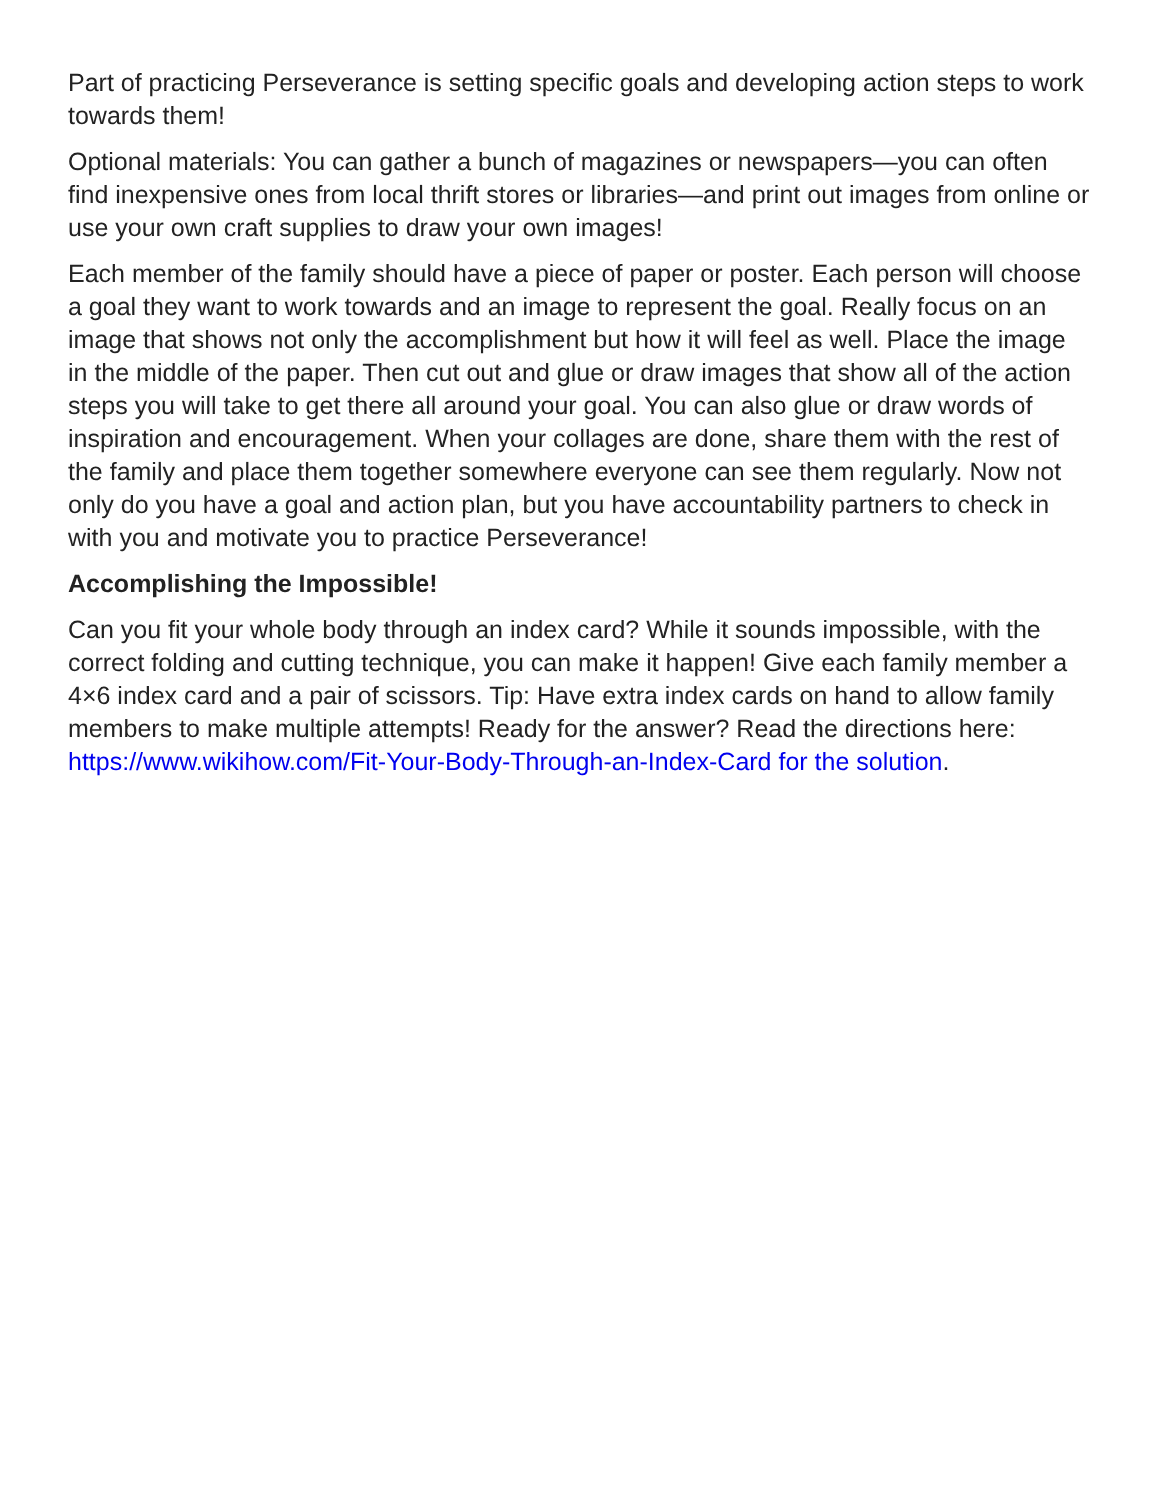Part of practicing Perseverance is setting specific goals and developing action steps to work towards them!
Optional materials: You can gather a bunch of magazines or newspapers—you can often find inexpensive ones from local thrift stores or libraries—and print out images from online or use your own craft supplies to draw your own images!
Each member of the family should have a piece of paper or poster. Each person will choose a goal they want to work towards and an image to represent the goal. Really focus on an image that shows not only the accomplishment but how it will feel as well. Place the image in the middle of the paper. Then cut out and glue or draw images that show all of the action steps you will take to get there all around your goal. You can also glue or draw words of inspiration and encouragement. When your collages are done, share them with the rest of the family and place them together somewhere everyone can see them regularly. Now not only do you have a goal and action plan, but you have accountability partners to check in with you and motivate you to practice Perseverance!
Accomplishing the Impossible!
Can you fit your whole body through an index card? While it sounds impossible, with the correct folding and cutting technique, you can make it happen! Give each family member a 4×6 index card and a pair of scissors. Tip: Have extra index cards on hand to allow family members to make multiple attempts! Ready for the answer? Read the directions here: https://www.wikihow.com/Fit-Your-Body-Through-an-Index-Card for the solution.